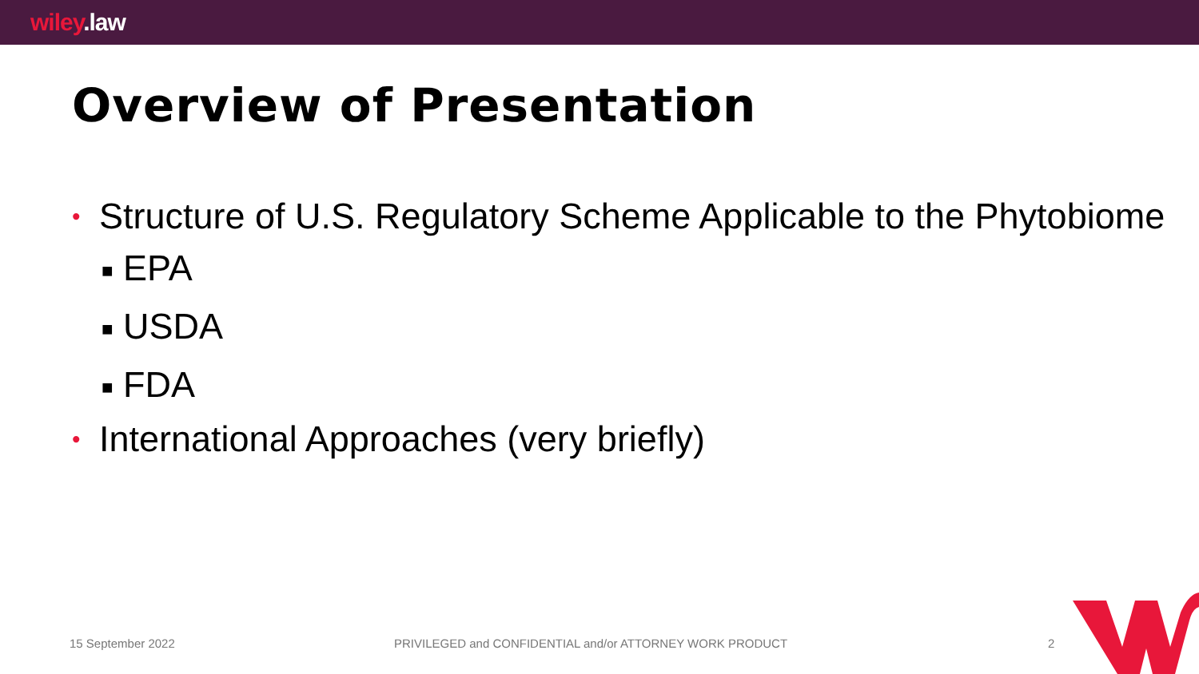wiley.law
Overview of Presentation
• Structure of U.S. Regulatory Scheme Applicable to the Phytobiome
■ EPA
■ USDA
■ FDA
• International Approaches (very briefly)
15 September 2022 PRIVILEGED and CONFIDENTIAL and/or ATTORNEY WORK PRODUCT 2